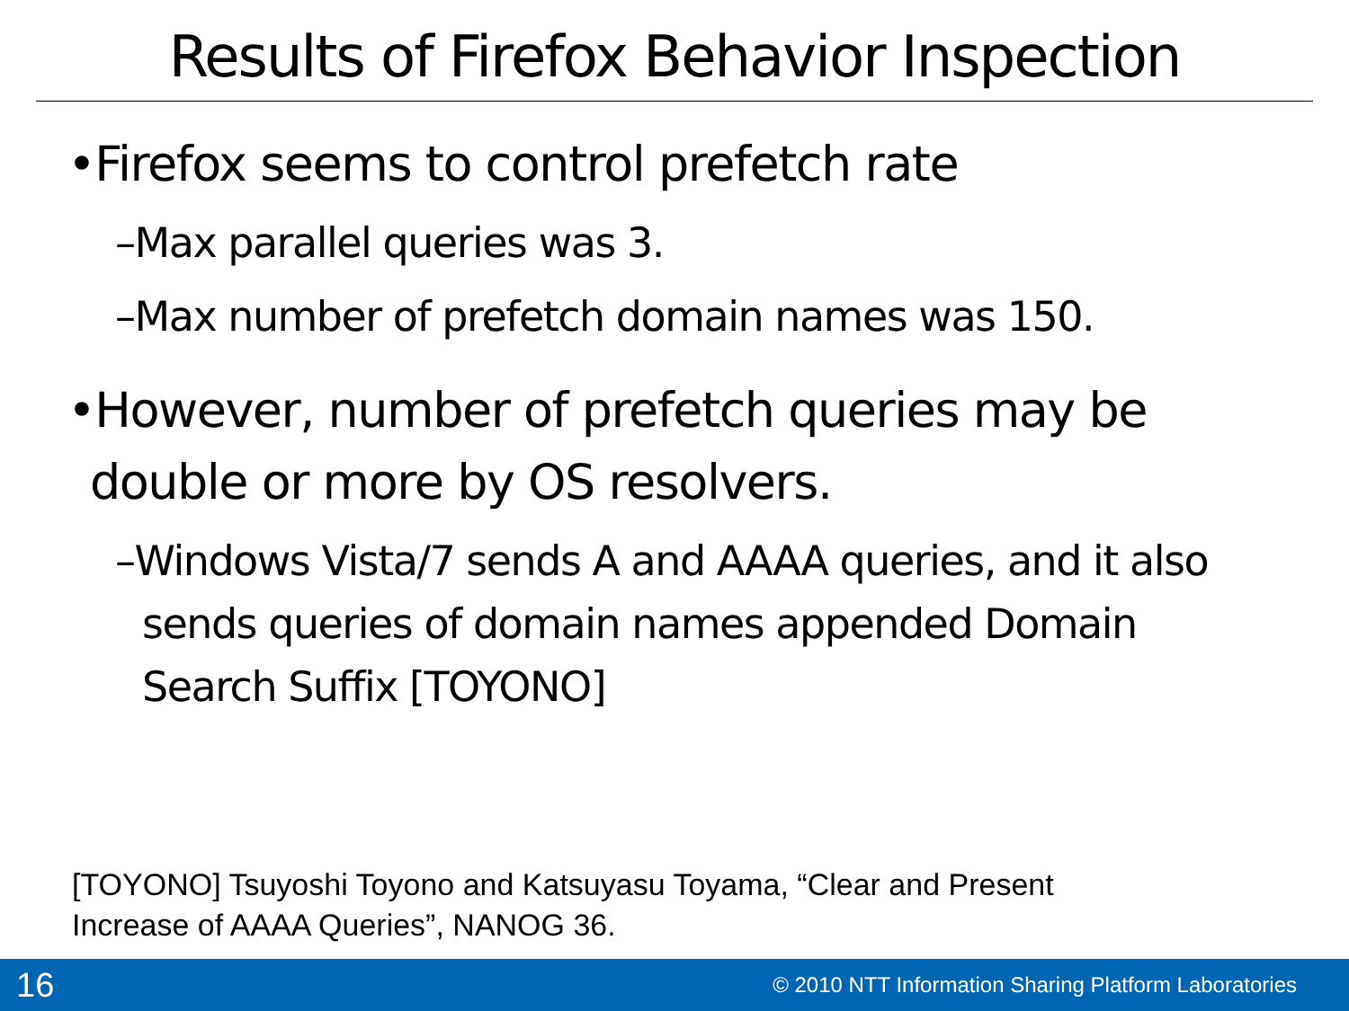Results of Firefox Behavior Inspection
•Firefox seems to control prefetch rate
–Max parallel queries was 3.
–Max number of prefetch domain names was 150.
•However, number of prefetch queries may be double or more by OS resolvers.
–Windows Vista/7 sends A and AAAA queries, and it also sends queries of domain names appended Domain Search Suffix [TOYONO]
[TOYONO] Tsuyoshi Toyono and Katsuyasu Toyama, “Clear and Present
Increase of AAAA Queries”, NANOG 36.
16 © 2010 NTT Information Sharing Platform Laboratories